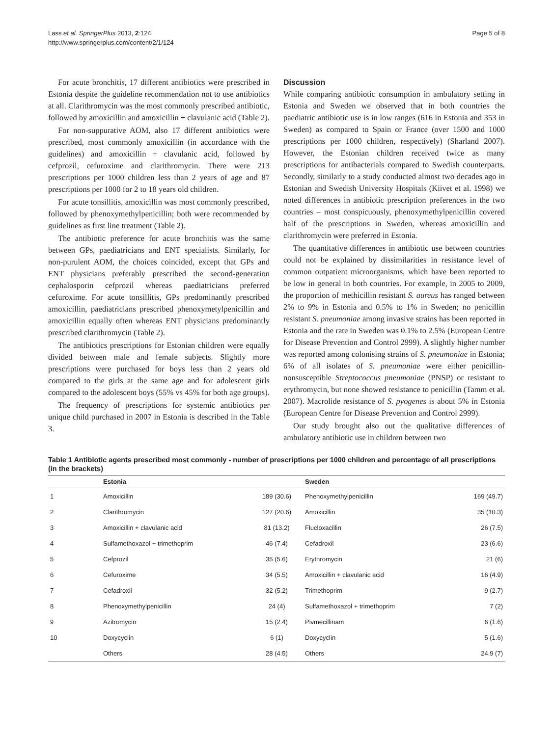Lass et al. SpringerPlus 2013, 2:124
http://www.springerplus.com/content/2/1/124
Page 5 of 8
For acute bronchitis, 17 different antibiotics were prescribed in Estonia despite the guideline recommendation not to use antibiotics at all. Clarithromycin was the most commonly prescribed antibiotic, followed by amoxicillin and amoxicillin + clavulanic acid (Table 2).
For non-suppurative AOM, also 17 different antibiotics were prescribed, most commonly amoxicillin (in accordance with the guidelines) and amoxicillin + clavulanic acid, followed by cefprozil, cefuroxime and clarithromycin. There were 213 prescriptions per 1000 children less than 2 years of age and 87 prescriptions per 1000 for 2 to 18 years old children.
For acute tonsillitis, amoxicillin was most commonly prescribed, followed by phenoxymethylpenicillin; both were recommended by guidelines as first line treatment (Table 2).
The antibiotic preference for acute bronchitis was the same between GPs, paediatricians and ENT specialists. Similarly, for non-purulent AOM, the choices coincided, except that GPs and ENT physicians preferably prescribed the second-generation cephalosporin cefprozil whereas paediatricians preferred cefuroxime. For acute tonsillitis, GPs predominantly prescribed amoxicillin, paediatricians prescribed phenoxymetylpenicillin and amoxicillin equally often whereas ENT physicians predominantly prescribed clarithromycin (Table 2).
The antibiotics prescriptions for Estonian children were equally divided between male and female subjects. Slightly more prescriptions were purchased for boys less than 2 years old compared to the girls at the same age and for adolescent girls compared to the adolescent boys (55% vs 45% for both age groups).
The frequency of prescriptions for systemic antibiotics per unique child purchased in 2007 in Estonia is described in the Table 3.
Discussion
While comparing antibiotic consumption in ambulatory setting in Estonia and Sweden we observed that in both countries the paediatric antibiotic use is in low ranges (616 in Estonia and 353 in Sweden) as compared to Spain or France (over 1500 and 1000 prescriptions per 1000 children, respectively) (Sharland 2007). However, the Estonian children received twice as many prescriptions for antibacterials compared to Swedish counterparts. Secondly, similarly to a study conducted almost two decades ago in Estonian and Swedish University Hospitals (Kiivet et al. 1998) we noted differences in antibiotic prescription preferences in the two countries – most conspicuously, phenoxymethylpenicillin covered half of the prescriptions in Sweden, whereas amoxicillin and clarithromycin were preferred in Estonia.
The quantitative differences in antibiotic use between countries could not be explained by dissimilarities in resistance level of common outpatient microorganisms, which have been reported to be low in general in both countries. For example, in 2005 to 2009, the proportion of methicillin resistant S. aureus has ranged between 2% to 9% in Estonia and 0.5% to 1% in Sweden; no penicillin resistant S. pneumoniae among invasive strains has been reported in Estonia and the rate in Sweden was 0.1% to 2.5% (European Centre for Disease Prevention and Control 2999). A slightly higher number was reported among colonising strains of S. pneumoniae in Estonia; 6% of all isolates of S. pneumoniae were either penicillin-nonsusceptible Streptococcus pneumoniae (PNSP) or resistant to erythromycin, but none showed resistance to penicillin (Tamm et al. 2007). Macrolide resistance of S. pyogenes is about 5% in Estonia (European Centre for Disease Prevention and Control 2999).
Our study brought also out the qualitative differences of ambulatory antibiotic use in children between two
Table 1 Antibiotic agents prescribed most commonly - number of prescriptions per 1000 children and percentage of all prescriptions (in the brackets)
| | Estonia | | Sweden | |
| --- | --- | --- | --- | --- |
| 1 | Amoxicillin | 189 (30.6) | Phenoxymethylpenicillin | 169 (49.7) |
| 2 | Clarithromycin | 127 (20.6) | Amoxicillin | 35 (10.3) |
| 3 | Amoxicillin + clavulanic acid | 81 (13.2) | Flucloxacillin | 26 (7.5) |
| 4 | Sulfamethoxazol + trimethoprim | 46 (7.4) | Cefadroxil | 23 (6.6) |
| 5 | Cefprozil | 35 (5.6) | Erythromycin | 21 (6) |
| 6 | Cefuroxime | 34 (5.5) | Amoxicillin + clavulanic acid | 16 (4.9) |
| 7 | Cefadroxil | 32 (5.2) | Trimethoprim | 9 (2.7) |
| 8 | Phenoxymethylpenicillin | 24 (4) | Sulfamethoxazol + trimethoprim | 7 (2) |
| 9 | Azitromycin | 15 (2.4) | Pivmecillinam | 6 (1.6) |
| 10 | Doxycyclin | 6 (1) | Doxycyclin | 5 (1.6) |
| | Others | 28 (4.5) | Others | 24.9 (7) |